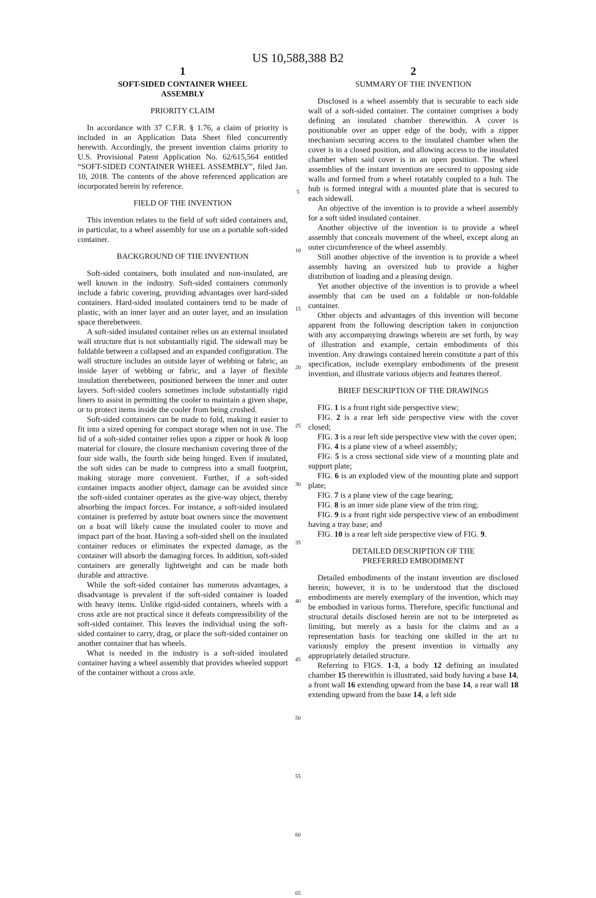US 10,588,388 B2
1
SOFT-SIDED CONTAINER WHEEL
ASSEMBLY
PRIORITY CLAIM
In accordance with 37 C.F.R. § 1.76, a claim of priority is included in an Application Data Sheet filed concurrently herewith. Accordingly, the present invention claims priority to U.S. Provisional Patent Application No. 62/615,564 entitled “SOFT-SIDED CONTAINER WHEEL ASSEMBLY”, filed Jan. 10, 2018. The contents of the above referenced application are incorporated herein by reference.
FIELD OF THE INVENTION
This invention relates to the field of soft sided containers and, in particular, to a wheel assembly for use on a portable soft-sided container.
BACKGROUND OF THE INVENTION
Soft-sided containers, both insulated and non-insulated, are well known in the industry. Soft-sided containers commonly include a fabric covering, providing advantages over hard-sided containers. Hard-sided insulated containers tend to be made of plastic, with an inner layer and an outer layer, and an insulation space therebetween.
A soft-sided insulated container relies on an external insulated wall structure that is not substantially rigid. The sidewall may be foldable between a collapsed and an expanded configuration. The wall structure includes an outside layer of webbing or fabric, an inside layer of webbing or fabric, and a layer of flexible insulation therebetween, positioned between the inner and outer layers. Soft-sided coolers sometimes include substantially rigid liners to assist in permitting the cooler to maintain a given shape, or to protect items inside the cooler from being crushed.
Soft-sided containers can be made to fold, making it easier to fit into a sized opening for compact storage when not in use. The lid of a soft-sided container relies upon a zipper or hook & loop material for closure, the closure mechanism covering three of the four side walls, the fourth side being hinged. Even if insulated, the soft sides can be made to compress into a small footprint, making storage more convenient. Further, if a soft-sided container impacts another object, damage can be avoided since the soft-sided container operates as the give-way object, thereby absorbing the impact forces. For instance, a soft-sided insulated container is preferred by astute boat owners since the movement on a boat will likely cause the insulated cooler to move and impact part of the boat. Having a soft-sided shell on the insulated container reduces or eliminates the expected damage, as the container will absorb the damaging forces. In addition, soft-sided containers are generally lightweight and can be made both durable and attractive.
While the soft-sided container has numerous advantages, a disadvantage is prevalent if the soft-sided container is loaded with heavy items. Unlike rigid-sided containers, wheels with a cross axle are not practical since it defeats compressibility of the soft-sided container. This leaves the individual using the soft-sided container to carry, drag, or place the soft-sided container on another container that has wheels.
What is needed in the industry is a soft-sided insulated container having a wheel assembly that provides wheeled support of the container without a cross axle.
5
10
15
20
25
30
35
40
45
50
55
60
65
2
SUMMARY OF THE INVENTION
Disclosed is a wheel assembly that is securable to each side wall of a soft-sided container. The container comprises a body defining an insulated chamber therewithin. A cover is positionable over an upper edge of the body, with a zipper mechanism securing access to the insulated chamber when the cover is in a closed position, and allowing access to the insulated chamber when said cover is in an open position. The wheel assemblies of the instant invention are secured to opposing side walls and formed from a wheel rotatably coupled to a hub. The hub is formed integral with a mounted plate that is secured to each sidewall.
An objective of the invention is to provide a wheel assembly for a soft sided insulated container.
Another objective of the invention is to provide a wheel assembly that conceals movement of the wheel, except along an outer circumference of the wheel assembly.
Still another objective of the invention is to provide a wheel assembly having an oversized hub to provide a higher distribution of loading and a pleasing design.
Yet another objective of the invention is to provide a wheel assembly that can be used on a foldable or non-foldable container.
Other objects and advantages of this invention will become apparent from the following description taken in conjunction with any accompanying drawings wherein are set forth, by way of illustration and example, certain embodiments of this invention. Any drawings contained herein constitute a part of this specification, include exemplary embodiments of the present invention, and illustrate various objects and features thereof.
BRIEF DESCRIPTION OF THE DRAWINGS
FIG. 1 is a front right side perspective view;
FIG. 2 is a rear left side perspective view with the cover closed;
FIG. 3 is a rear left side perspective view with the cover open;
FIG. 4 is a plane view of a wheel assembly;
FIG. 5 is a cross sectional side view of a mounting plate and support plate;
FIG. 6 is an exploded view of the mounting plate and support plate;
FIG. 7 is a plane view of the cage bearing;
FIG. 8 is an inner side plane view of the trim ring;
FIG. 9 is a front right side perspective view of an embodiment having a tray base; and
FIG. 10 is a rear left side perspective view of FIG. 9.
DETAILED DESCRIPTION OF THE
PREFERRED EMBODIMENT
Detailed embodiments of the instant invention are disclosed herein; however, it is to be understood that the disclosed embodiments are merely exemplary of the invention, which may be embodied in various forms. Therefore, specific functional and structural details disclosed herein are not to be interpreted as limiting, but merely as a basis for the claims and as a representation basis for teaching one skilled in the art to variously employ the present invention in virtually any appropriately detailed structure.
Referring to FIGS. 1-3, a body 12 defining an insulated chamber 15 therewithin is illustrated, said body having a base 14, a front wall 16 extending upward from the base 14, a rear wall 18 extending upward from the base 14, a left side